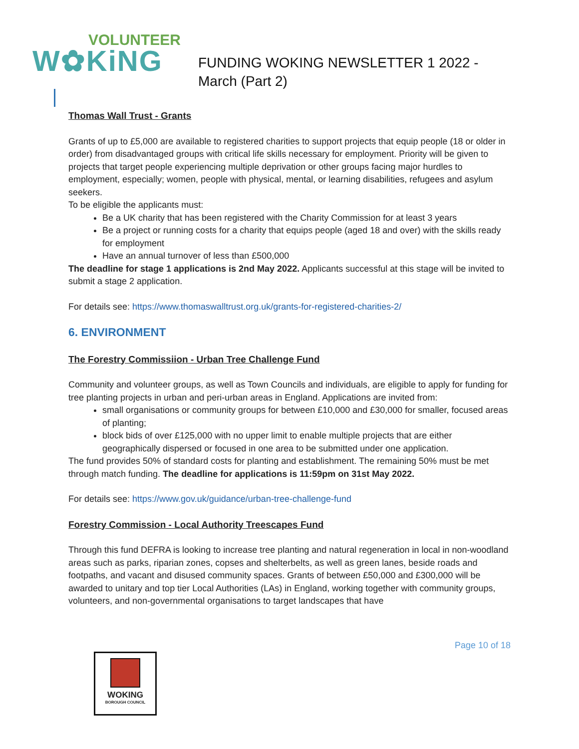VOLUNTEER
W✿KiNG
FUNDING WOKING NEWSLETTER 1 2022 - March (Part 2)
Thomas Wall Trust - Grants
Grants of up to £5,000 are available to registered charities to support projects that equip people (18 or older in order) from disadvantaged groups with critical life skills necessary for employment. Priority will be given to projects that target people experiencing multiple deprivation or other groups facing major hurdles to employment, especially; women, people with physical, mental, or learning disabilities, refugees and asylum seekers.
To be eligible the applicants must:
Be a UK charity that has been registered with the Charity Commission for at least 3 years
Be a project or running costs for a charity that equips people (aged 18 and over) with the skills ready for employment
Have an annual turnover of less than £500,000
The deadline for stage 1 applications is 2nd May 2022. Applicants successful at this stage will be invited to submit a stage 2 application.
For details see: https://www.thomaswalltrust.org.uk/grants-for-registered-charities-2/
6. ENVIRONMENT
The Forestry Commissiion - Urban Tree Challenge Fund
Community and volunteer groups, as well as Town Councils and individuals, are eligible to apply for funding for tree planting projects in urban and peri-urban areas in England. Applications are invited from:
small organisations or community groups for between £10,000 and £30,000 for smaller, focused areas of planting;
block bids of over £125,000 with no upper limit to enable multiple projects that are either geographically dispersed or focused in one area to be submitted under one application.
The fund provides 50% of standard costs for planting and establishment. The remaining 50% must be met through match funding. The deadline for applications is 11:59pm on 31st May 2022.
For details see: https://www.gov.uk/guidance/urban-tree-challenge-fund
Forestry Commission - Local Authority Treescapes Fund
Through this fund DEFRA is looking to increase tree planting and natural regeneration in local in non-woodland areas such as parks, riparian zones, copses and shelterbelts, as well as green lanes, beside roads and footpaths, and vacant and disused community spaces. Grants of between £50,000 and £300,000 will be awarded to unitary and top tier Local Authorities (LAs) in England, working together with community groups, volunteers, and non-governmental organisations to target landscapes that have
Page 10 of 18
WOKING
BOROUGH COUNCIL